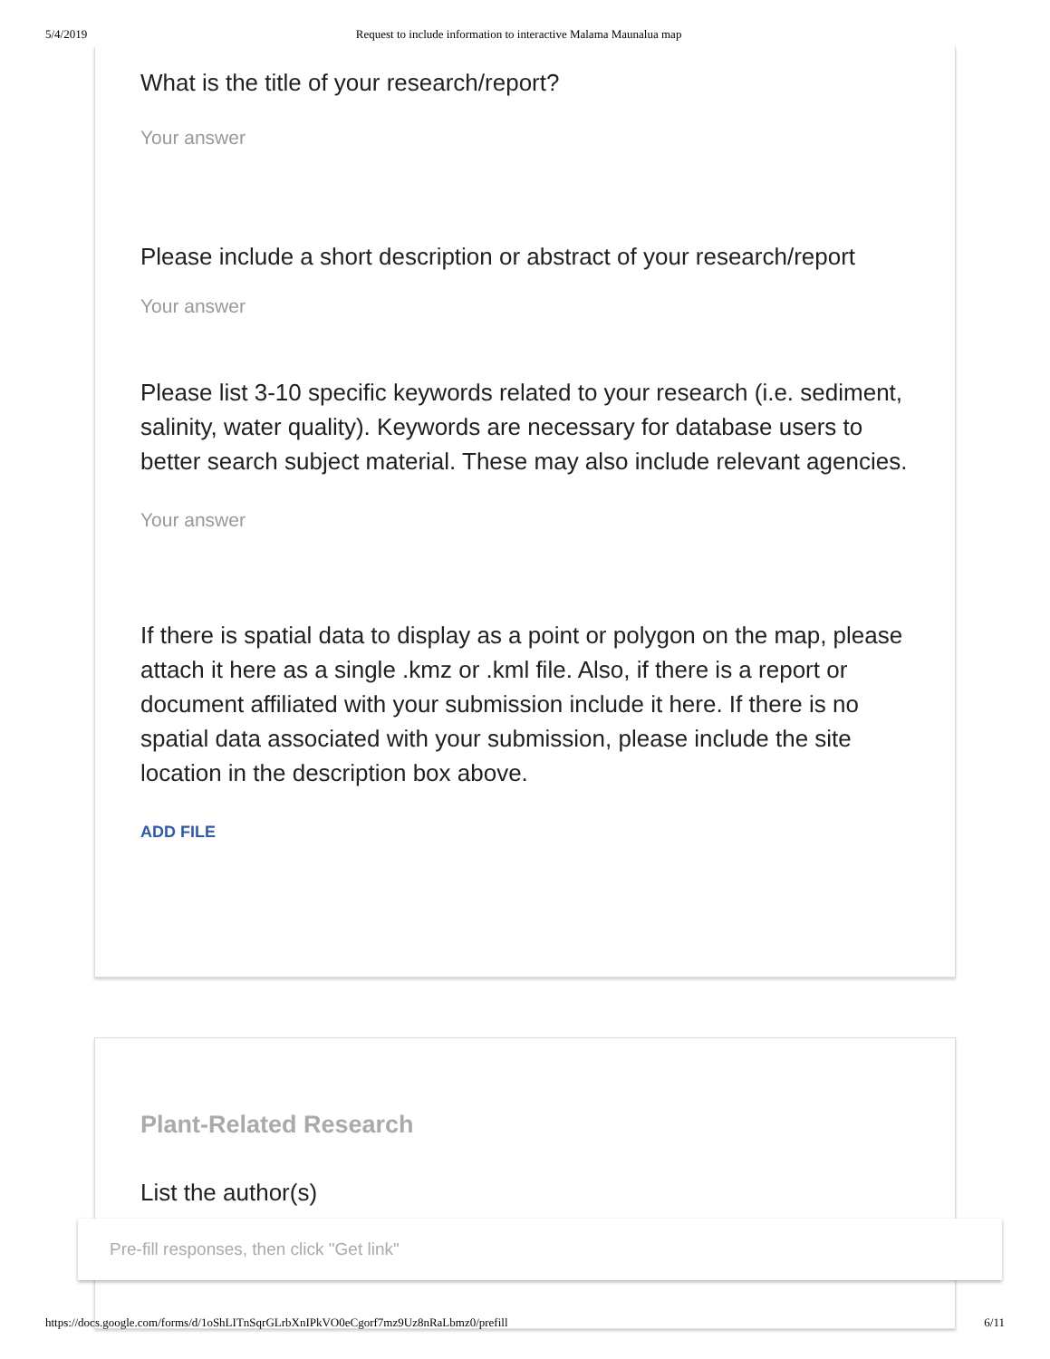5/4/2019 Request to include information to interactive Malama Maunalua map
What is the title of your research/report?
Your answer
Please include a short description or abstract of your research/report
Your answer
Please list 3-10 specific keywords related to your research (i.e. sediment, salinity, water quality). Keywords are necessary for database users to better search subject material. These may also include relevant agencies.
Your answer
If there is spatial data to display as a point or polygon on the map, please attach it here as a single .kmz or .kml file. Also, if there is a report or document affiliated with your submission include it here. If there is no spatial data associated with your submission, please include the site location in the description box above.
ADD FILE
Plant-Related Research
List the author(s)
Pre-fill responses, then click "Get link"
https://docs.google.com/forms/d/1oShLITnSqrGLrbXnIPkVO0eCgorf7mz9Uz8nRaLbmz0/prefill 6/11